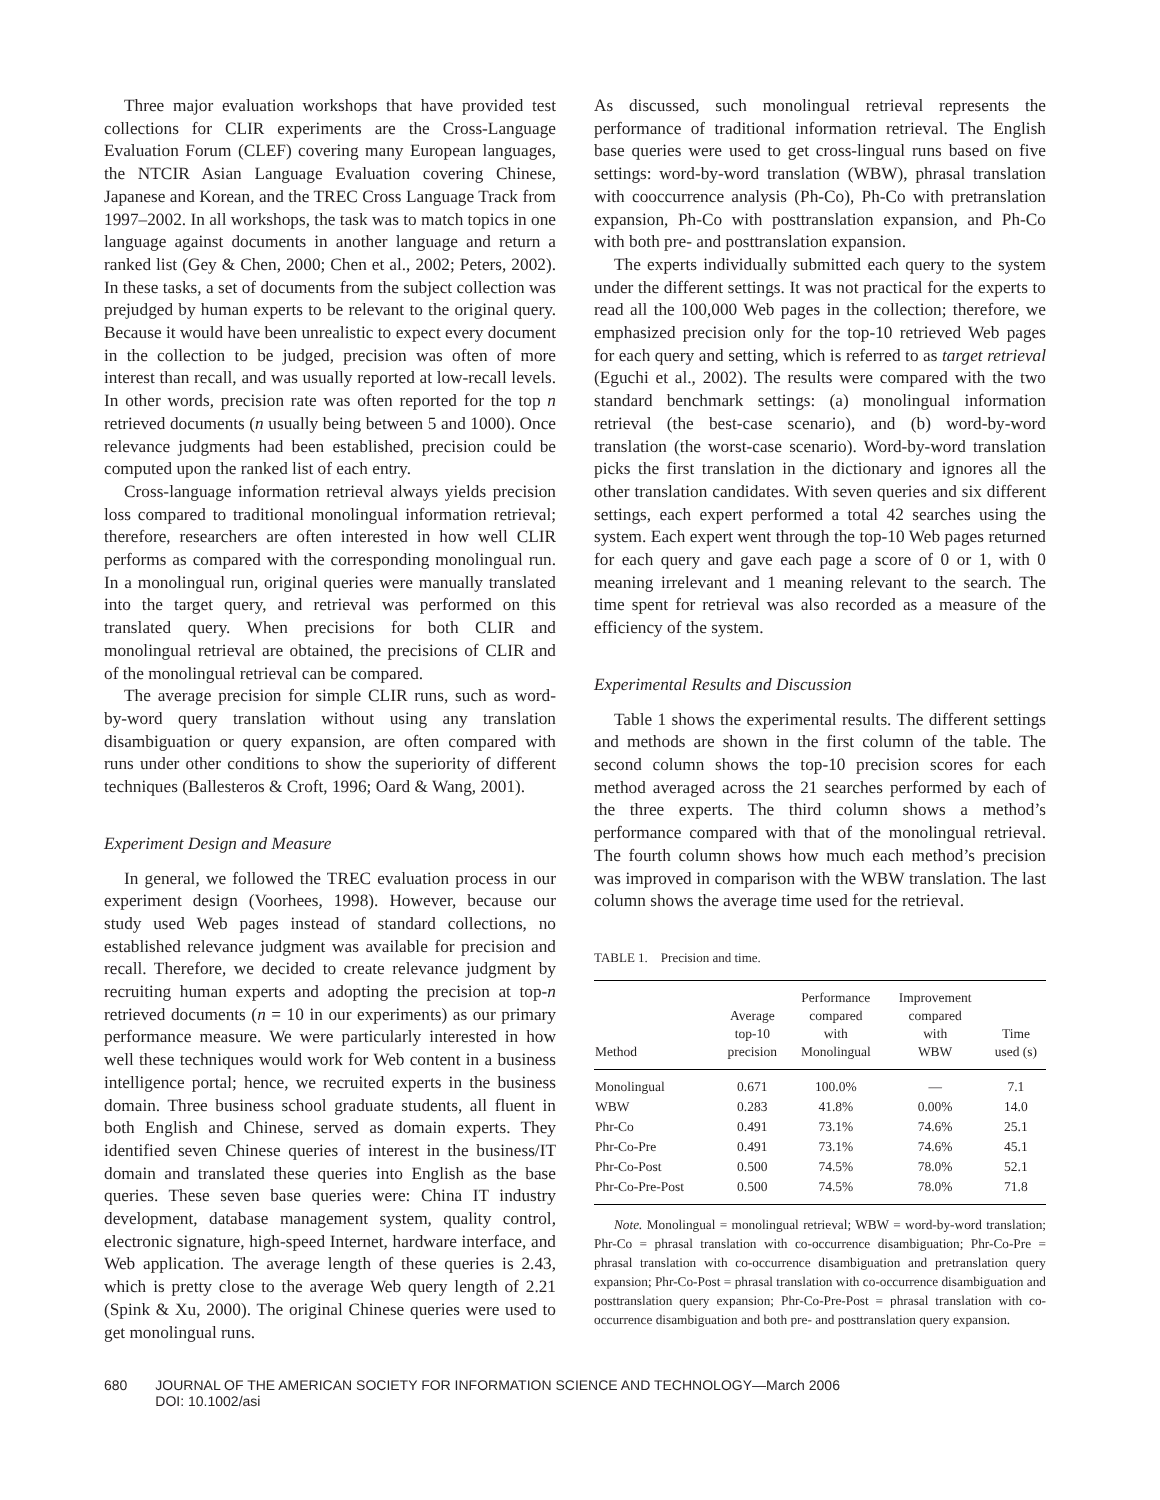Three major evaluation workshops that have provided test collections for CLIR experiments are the Cross-Language Evaluation Forum (CLEF) covering many European languages, the NTCIR Asian Language Evaluation covering Chinese, Japanese and Korean, and the TREC Cross Language Track from 1997–2002. In all workshops, the task was to match topics in one language against documents in another language and return a ranked list (Gey & Chen, 2000; Chen et al., 2002; Peters, 2002). In these tasks, a set of documents from the subject collection was prejudged by human experts to be relevant to the original query. Because it would have been unrealistic to expect every document in the collection to be judged, precision was often of more interest than recall, and was usually reported at low-recall levels. In other words, precision rate was often reported for the top n retrieved documents (n usually being between 5 and 1000). Once relevance judgments had been established, precision could be computed upon the ranked list of each entry.
Cross-language information retrieval always yields precision loss compared to traditional monolingual information retrieval; therefore, researchers are often interested in how well CLIR performs as compared with the corresponding monolingual run. In a monolingual run, original queries were manually translated into the target query, and retrieval was performed on this translated query. When precisions for both CLIR and monolingual retrieval are obtained, the precisions of CLIR and of the monolingual retrieval can be compared.
The average precision for simple CLIR runs, such as word-by-word query translation without using any translation disambiguation or query expansion, are often compared with runs under other conditions to show the superiority of different techniques (Ballesteros & Croft, 1996; Oard & Wang, 2001).
Experiment Design and Measure
In general, we followed the TREC evaluation process in our experiment design (Voorhees, 1998). However, because our study used Web pages instead of standard collections, no established relevance judgment was available for precision and recall. Therefore, we decided to create relevance judgment by recruiting human experts and adopting the precision at top-n retrieved documents (n = 10 in our experiments) as our primary performance measure. We were particularly interested in how well these techniques would work for Web content in a business intelligence portal; hence, we recruited experts in the business domain. Three business school graduate students, all fluent in both English and Chinese, served as domain experts. They identified seven Chinese queries of interest in the business/IT domain and translated these queries into English as the base queries. These seven base queries were: China IT industry development, database management system, quality control, electronic signature, high-speed Internet, hardware interface, and Web application. The average length of these queries is 2.43, which is pretty close to the average Web query length of 2.21 (Spink & Xu, 2000). The original Chinese queries were used to get monolingual runs.
As discussed, such monolingual retrieval represents the performance of traditional information retrieval. The English base queries were used to get cross-lingual runs based on five settings: word-by-word translation (WBW), phrasal translation with cooccurrence analysis (Ph-Co), Ph-Co with pretranslation expansion, Ph-Co with posttranslation expansion, and Ph-Co with both pre- and posttranslation expansion.
The experts individually submitted each query to the system under the different settings. It was not practical for the experts to read all the 100,000 Web pages in the collection; therefore, we emphasized precision only for the top-10 retrieved Web pages for each query and setting, which is referred to as target retrieval (Eguchi et al., 2002). The results were compared with the two standard benchmark settings: (a) monolingual information retrieval (the best-case scenario), and (b) word-by-word translation (the worst-case scenario). Word-by-word translation picks the first translation in the dictionary and ignores all the other translation candidates. With seven queries and six different settings, each expert performed a total 42 searches using the system. Each expert went through the top-10 Web pages returned for each query and gave each page a score of 0 or 1, with 0 meaning irrelevant and 1 meaning relevant to the search. The time spent for retrieval was also recorded as a measure of the efficiency of the system.
Experimental Results and Discussion
Table 1 shows the experimental results. The different settings and methods are shown in the first column of the table. The second column shows the top-10 precision scores for each method averaged across the 21 searches performed by each of the three experts. The third column shows a method’s performance compared with that of the monolingual retrieval. The fourth column shows how much each method’s precision was improved in comparison with the WBW translation. The last column shows the average time used for the retrieval.
TABLE 1. Precision and time.
| Method | Average top-10 precision | Performance compared with Monolingual | Improvement compared with WBW | Time used (s) |
| --- | --- | --- | --- | --- |
| Monolingual | 0.671 | 100.0% | — | 7.1 |
| WBW | 0.283 | 41.8% | 0.00% | 14.0 |
| Phr-Co | 0.491 | 73.1% | 74.6% | 25.1 |
| Phr-Co-Pre | 0.491 | 73.1% | 74.6% | 45.1 |
| Phr-Co-Post | 0.500 | 74.5% | 78.0% | 52.1 |
| Phr-Co-Pre-Post | 0.500 | 74.5% | 78.0% | 71.8 |
Note. Monolingual = monolingual retrieval; WBW = word-by-word translation; Phr-Co = phrasal translation with co-occurrence disambiguation; Phr-Co-Pre = phrasal translation with co-occurrence disambiguation and pretranslation query expansion; Phr-Co-Post = phrasal translation with co-occurrence disambiguation and posttranslation query expansion; Phr-Co-Pre-Post = phrasal translation with co-occurrence disambiguation and both pre- and posttranslation query expansion.
680 JOURNAL OF THE AMERICAN SOCIETY FOR INFORMATION SCIENCE AND TECHNOLOGY—March 2006
DOI: 10.1002/asi